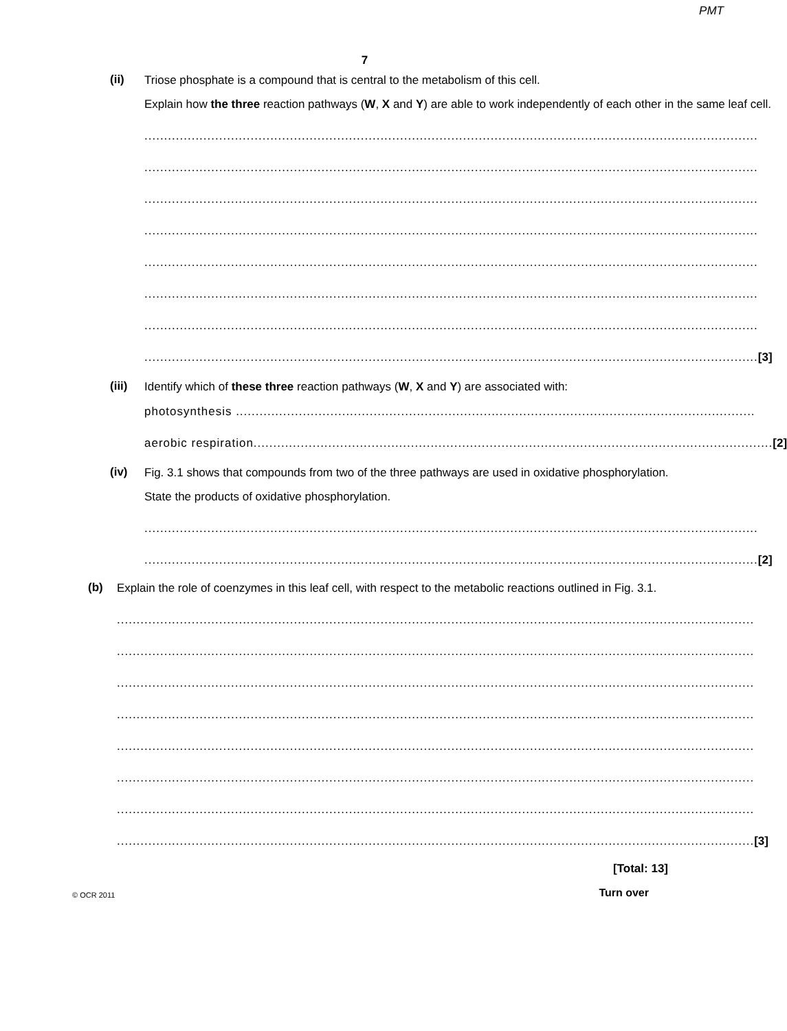PMT
7
(ii)
Triose phosphate is a compound that is central to the metabolism of this cell.
Explain how the three reaction pathways (W, X and Y) are able to work independently of each other in the same leaf cell.
............................................................................................................................................................
............................................................................................................................................................
............................................................................................................................................................
............................................................................................................................................................
............................................................................................................................................................
............................................................................................................................................................
............................................................................................................................................................
............................................................................................................................................................ [3]
(iii)
Identify which of these three reaction pathways (W, X and Y) are associated with:
photosynthesis ....................................................................................................................................
aerobic respiration.................................................................................................................................... [2]
(iv)
Fig. 3.1 shows that compounds from two of the three pathways are used in oxidative phosphorylation.
State the products of oxidative phosphorylation.
............................................................................................................................................................
............................................................................................................................................................ [2]
(b)
Explain the role of coenzymes in this leaf cell, with respect to the metabolic reactions outlined in Fig. 3.1.
..................................................................................................................................................................
..................................................................................................................................................................
..................................................................................................................................................................
..................................................................................................................................................................
..................................................................................................................................................................
..................................................................................................................................................................
..................................................................................................................................................................
.................................................................................................................................................................. [3]
[Total: 13]
© OCR 2011 Turn over